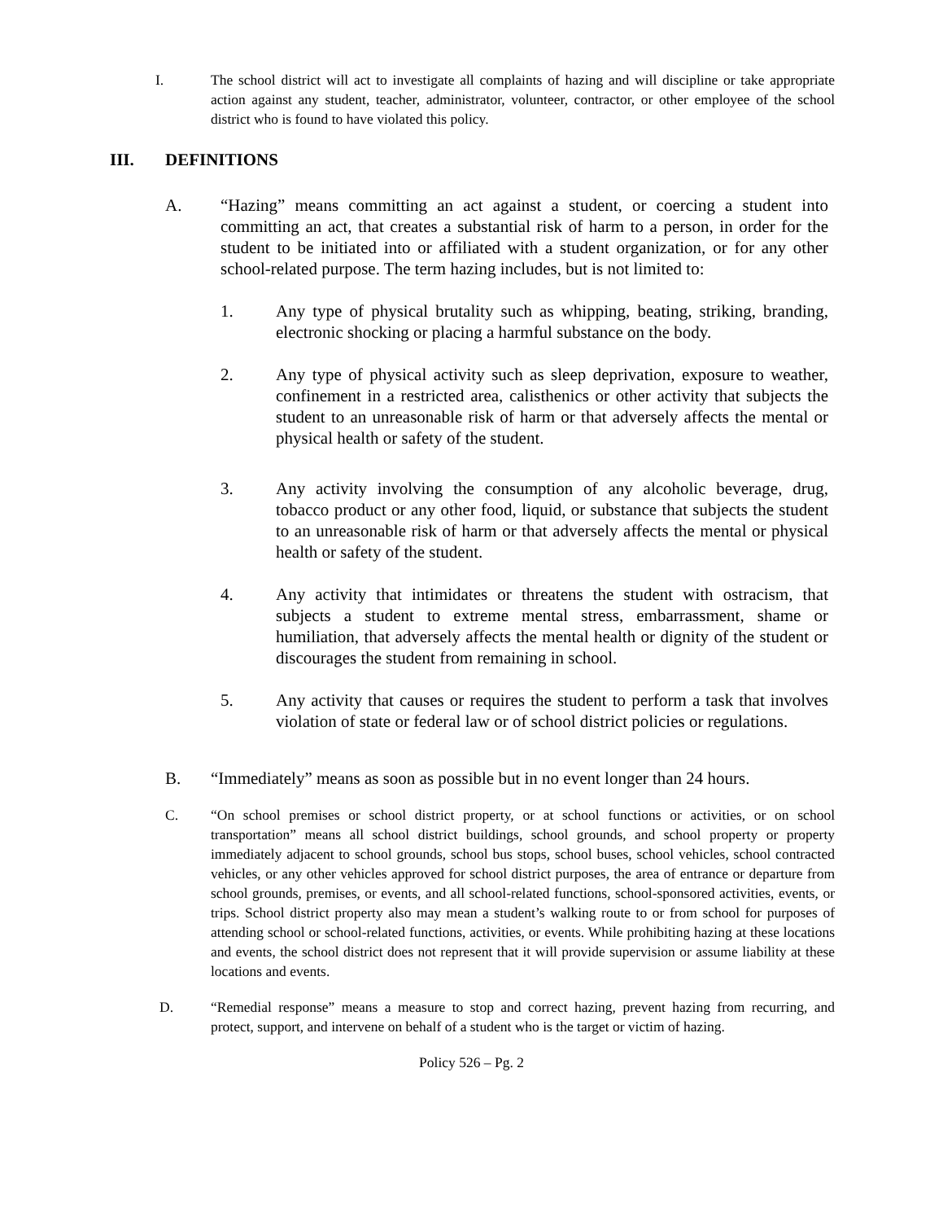I. The school district will act to investigate all complaints of hazing and will discipline or take appropriate action against any student, teacher, administrator, volunteer, contractor, or other employee of the school district who is found to have violated this policy.
III. DEFINITIONS
A. “Hazing” means committing an act against a student, or coercing a student into committing an act, that creates a substantial risk of harm to a person, in order for the student to be initiated into or affiliated with a student organization, or for any other school-related purpose. The term hazing includes, but is not limited to:
1. Any type of physical brutality such as whipping, beating, striking, branding, electronic shocking or placing a harmful substance on the body.
2. Any type of physical activity such as sleep deprivation, exposure to weather, confinement in a restricted area, calisthenics or other activity that subjects the student to an unreasonable risk of harm or that adversely affects the mental or physical health or safety of the student.
3. Any activity involving the consumption of any alcoholic beverage, drug, tobacco product or any other food, liquid, or substance that subjects the student to an unreasonable risk of harm or that adversely affects the mental or physical health or safety of the student.
4. Any activity that intimidates or threatens the student with ostracism, that subjects a student to extreme mental stress, embarrassment, shame or humiliation, that adversely affects the mental health or dignity of the student or discourages the student from remaining in school.
5. Any activity that causes or requires the student to perform a task that involves violation of state or federal law or of school district policies or regulations.
B. “Immediately” means as soon as possible but in no event longer than 24 hours.
C. “On school premises or school district property, or at school functions or activities, or on school transportation” means all school district buildings, school grounds, and school property or property immediately adjacent to school grounds, school bus stops, school buses, school vehicles, school contracted vehicles, or any other vehicles approved for school district purposes, the area of entrance or departure from school grounds, premises, or events, and all school-related functions, school-sponsored activities, events, or trips. School district property also may mean a student’s walking route to or from school for purposes of attending school or school-related functions, activities, or events. While prohibiting hazing at these locations and events, the school district does not represent that it will provide supervision or assume liability at these locations and events.
D. “Remedial response” means a measure to stop and correct hazing, prevent hazing from recurring, and protect, support, and intervene on behalf of a student who is the target or victim of hazing.
Policy 526 – Pg. 2